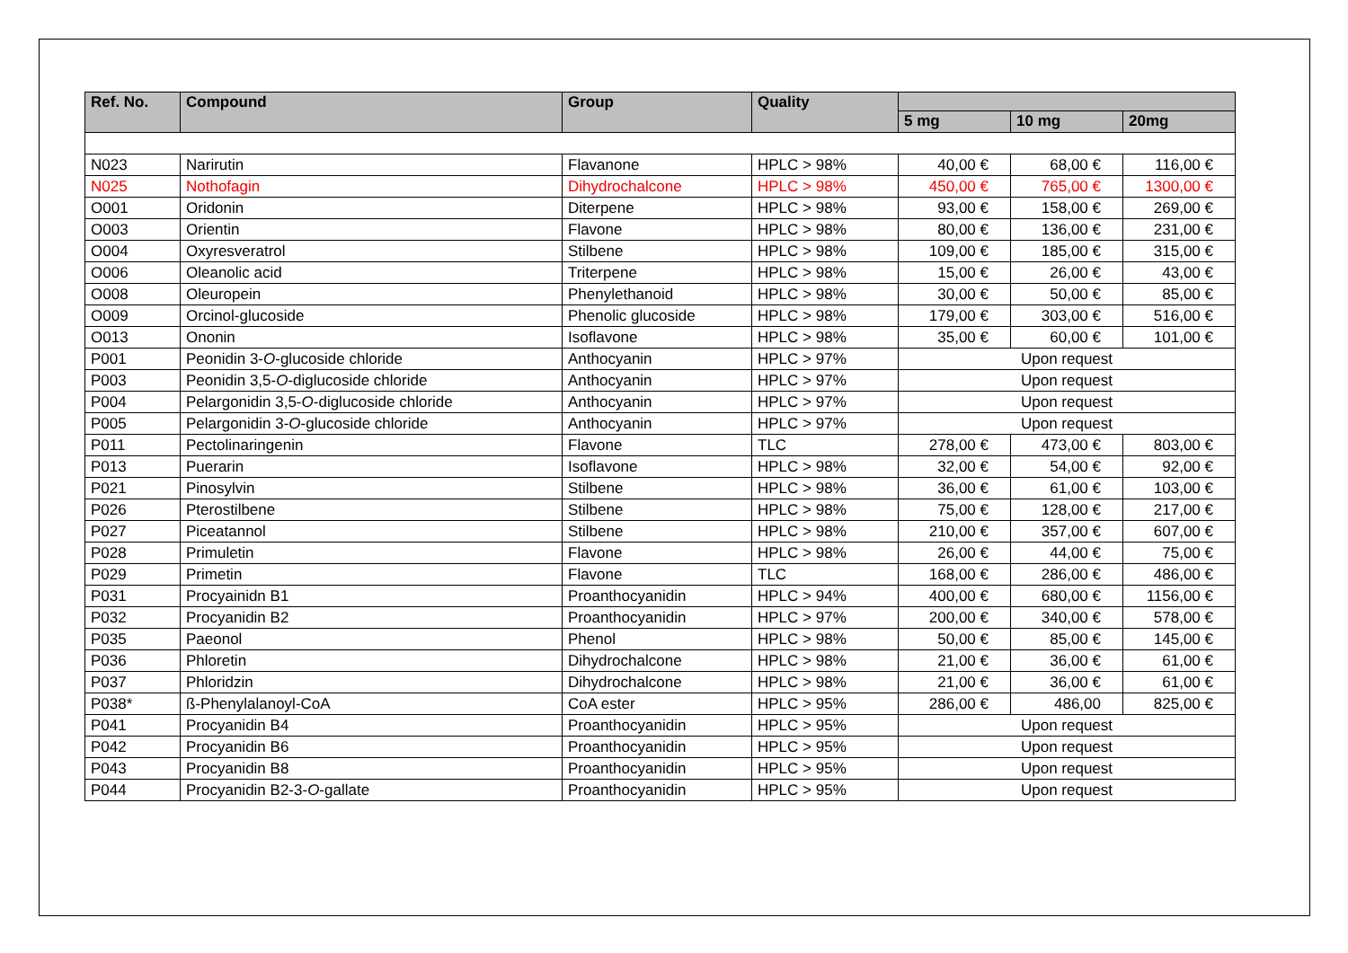| Ref. No. | Compound | Group | Quality | | | |
| --- | --- | --- | --- | --- | --- | --- |
| | | | | 5 mg | 10 mg | 20mg |
| N023 | Narirutin | Flavanone | HPLC > 98% | 40,00 € | 68,00 € | 116,00 € |
| N025 | Nothofagin | Dihydrochalcone | HPLC > 98% | 450,00 € | 765,00 € | 1300,00 € |
| O001 | Oridonin | Diterpene | HPLC > 98% | 93,00 € | 158,00 € | 269,00 € |
| O003 | Orientin | Flavone | HPLC > 98% | 80,00 € | 136,00 € | 231,00 € |
| O004 | Oxyresveratrol | Stilbene | HPLC > 98% | 109,00 € | 185,00 € | 315,00 € |
| O006 | Oleanolic acid | Triterpene | HPLC > 98% | 15,00 € | 26,00 € | 43,00 € |
| O008 | Oleuropein | Phenylethanoid | HPLC > 98% | 30,00 € | 50,00 € | 85,00 € |
| O009 | Orcinol-glucoside | Phenolic glucoside | HPLC > 98% | 179,00 € | 303,00 € | 516,00 € |
| O013 | Ononin | Isoflavone | HPLC > 98% | 35,00 € | 60,00 € | 101,00 € |
| P001 | Peonidin 3- O -glucoside chloride | Anthocyanin | HPLC > 97% | Upon request | | |
| P003 | Peonidin 3,5- O -diglucoside chloride | Anthocyanin | HPLC > 97% | Upon request | | |
| P004 | Pelargonidin 3,5- O -diglucoside chloride | Anthocyanin | HPLC > 97% | Upon request | | |
| P005 | Pelargonidin 3- O -glucoside chloride | Anthocyanin | HPLC > 97% | Upon request | | |
| P011 | Pectolinaringenin | Flavone | TLC | 278,00 € | 473,00 € | 803,00 € |
| P013 | Puerarin | Isoflavone | HPLC > 98% | 32,00 € | 54,00 € | 92,00 € |
| P021 | Pinosylvin | Stilbene | HPLC > 98% | 36,00 € | 61,00 € | 103,00 € |
| P026 | Pterostilbene | Stilbene | HPLC > 98% | 75,00 € | 128,00 € | 217,00 € |
| P027 | Piceatannol | Stilbene | HPLC > 98% | 210,00 € | 357,00 € | 607,00 € |
| P028 | Primuletin | Flavone | HPLC > 98% | 26,00 € | 44,00 € | 75,00 € |
| P029 | Primetin | Flavone | TLC | 168,00 € | 286,00 € | 486,00 € |
| P031 | Procyainidn B1 | Proanthocyanidin | HPLC > 94% | 400,00 € | 680,00 € | 1156,00 € |
| P032 | Procyanidin B2 | Proanthocyanidin | HPLC > 97% | 200,00 € | 340,00 € | 578,00 € |
| P035 | Paeonol | Phenol | HPLC > 98% | 50,00 € | 85,00 € | 145,00 € |
| P036 | Phloretin | Dihydrochalcone | HPLC > 98% | 21,00 € | 36,00 € | 61,00 € |
| P037 | Phloridzin | Dihydrochalcone | HPLC > 98% | 21,00 € | 36,00 € | 61,00 € |
| P038* | ß-Phenylalanoyl-CoA | CoA ester | HPLC > 95% | 286,00 € | 486,00 | 825,00 € |
| P041 | Procyanidin B4 | Proanthocyanidin | HPLC > 95% | Upon request | | |
| P042 | Procyanidin B6 | Proanthocyanidin | HPLC > 95% | Upon request | | |
| P043 | Procyanidin B8 | Proanthocyanidin | HPLC > 95% | Upon request | | |
| P044 | Procyanidin B2-3- O -gallate | Proanthocyanidin | HPLC > 95% | Upon request | | |